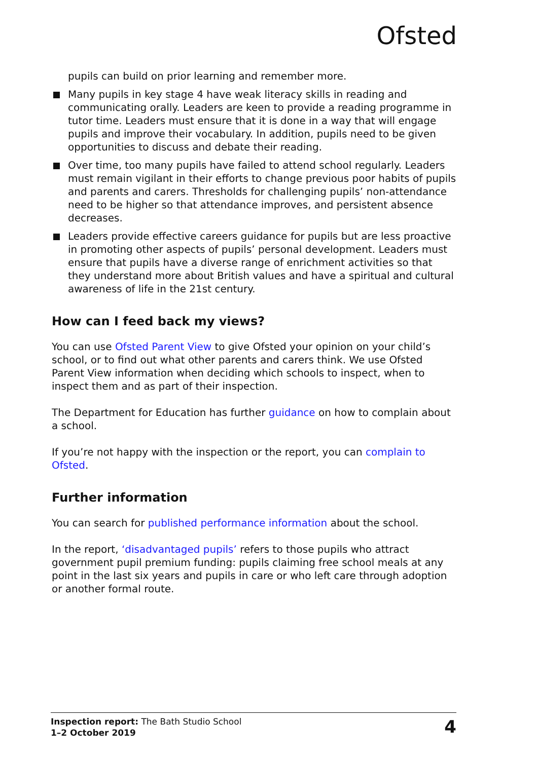Ofsted
pupils can build on prior learning and remember more.
Many pupils in key stage 4 have weak literacy skills in reading and communicating orally. Leaders are keen to provide a reading programme in tutor time. Leaders must ensure that it is done in a way that will engage pupils and improve their vocabulary. In addition, pupils need to be given opportunities to discuss and debate their reading.
Over time, too many pupils have failed to attend school regularly. Leaders must remain vigilant in their efforts to change previous poor habits of pupils and parents and carers. Thresholds for challenging pupils’ non-attendance need to be higher so that attendance improves, and persistent absence decreases.
Leaders provide effective careers guidance for pupils but are less proactive in promoting other aspects of pupils’ personal development. Leaders must ensure that pupils have a diverse range of enrichment activities so that they understand more about British values and have a spiritual and cultural awareness of life in the 21st century.
How can I feed back my views?
You can use Ofsted Parent View to give Ofsted your opinion on your child’s school, or to find out what other parents and carers think. We use Ofsted Parent View information when deciding which schools to inspect, when to inspect them and as part of their inspection.
The Department for Education has further guidance on how to complain about a school.
If you’re not happy with the inspection or the report, you can complain to Ofsted.
Further information
You can search for published performance information about the school.
In the report, ‘disadvantaged pupils’ refers to those pupils who attract government pupil premium funding: pupils claiming free school meals at any point in the last six years and pupils in care or who left care through adoption or another formal route.
Inspection report: The Bath Studio School
1–2 October 2019
4